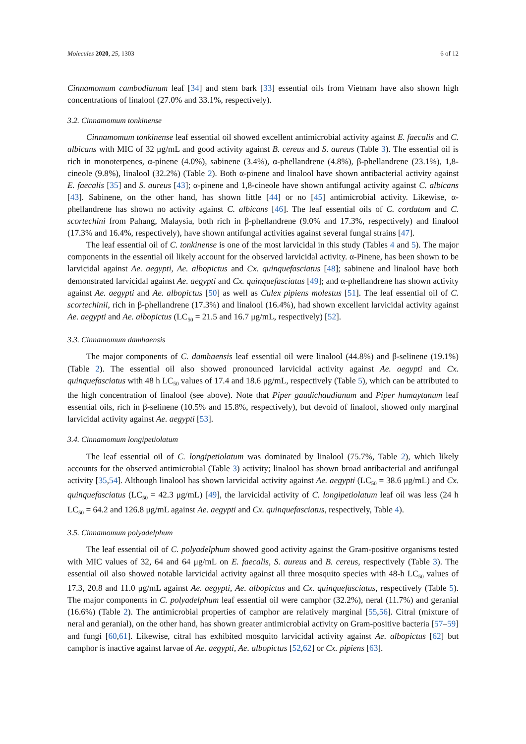Molecules 2020, 25, 1303 6 of 12
Cinnamomum cambodianum leaf [34] and stem bark [33] essential oils from Vietnam have also shown high concentrations of linalool (27.0% and 33.1%, respectively).
3.2. Cinnamomum tonkinense
Cinnamomum tonkinense leaf essential oil showed excellent antimicrobial activity against E. faecalis and C. albicans with MIC of 32 μg/mL and good activity against B. cereus and S. aureus (Table 3). The essential oil is rich in monoterpenes, α-pinene (4.0%), sabinene (3.4%), α-phellandrene (4.8%), β-phellandrene (23.1%), 1,8-cineole (9.8%), linalool (32.2%) (Table 2). Both α-pinene and linalool have shown antibacterial activity against E. faecalis [35] and S. aureus [43]; α-pinene and 1,8-cineole have shown antifungal activity against C. albicans [43]. Sabinene, on the other hand, has shown little [44] or no [45] antimicrobial activity. Likewise, α-phellandrene has shown no activity against C. albicans [46]. The leaf essential oils of C. cordatum and C. scortechini from Pahang, Malaysia, both rich in β-phellandrene (9.0% and 17.3%, respectively) and linalool (17.3% and 16.4%, respectively), have shown antifungal activities against several fungal strains [47].
The leaf essential oil of C. tonkinense is one of the most larvicidal in this study (Tables 4 and 5). The major components in the essential oil likely account for the observed larvicidal activity. α-Pinene, has been shown to be larvicidal against Ae. aegypti, Ae. albopictus and Cx. quinquefasciatus [48]; sabinene and linalool have both demonstrated larvicidal against Ae. aegypti and Cx. quinquefasciatus [49]; and α-phellandrene has shown activity against Ae. aegypti and Ae. albopictus [50] as well as Culex pipiens molestus [51]. The leaf essential oil of C. scortechinii, rich in β-phellandrene (17.3%) and linalool (16.4%), had shown excellent larvicidal activity against Ae. aegypti and Ae. albopictus (LC<sub>50</sub> = 21.5 and 16.7 μg/mL, respectively) [52].
3.3. Cinnamomum damhaensis
The major components of C. damhaensis leaf essential oil were linalool (44.8%) and β-selinene (19.1%) (Table 2). The essential oil also showed pronounced larvicidal activity against Ae. aegypti and Cx. quinquefasciatus with 48 h LC<sub>50</sub> values of 17.4 and 18.6 μg/mL, respectively (Table 5), which can be attributed to the high concentration of linalool (see above). Note that Piper gaudichaudianum and Piper humaytanum leaf essential oils, rich in β-selinene (10.5% and 15.8%, respectively), but devoid of linalool, showed only marginal larvicidal activity against Ae. aegypti [53].
3.4. Cinnamomum longipetiolatum
The leaf essential oil of C. longipetiolatum was dominated by linalool (75.7%, Table 2), which likely accounts for the observed antimicrobial (Table 3) activity; linalool has shown broad antibacterial and antifungal activity [35,54]. Although linalool has shown larvicidal activity against Ae. aegypti (LC<sub>50</sub> = 38.6 μg/mL) and Cx. quinquefasciatus (LC<sub>50</sub> = 42.3 μg/mL) [49], the larvicidal activity of C. longipetiolatum leaf oil was less (24 h LC<sub>50</sub> = 64.2 and 126.8 μg/mL against Ae. aegypti and Cx. quinquefasciatus, respectively, Table 4).
3.5. Cinnamomum polyadelphum
The leaf essential oil of C. polyadelphum showed good activity against the Gram-positive organisms tested with MIC values of 32, 64 and 64 μg/mL on E. faecalis, S. aureus and B. cereus, respectively (Table 3). The essential oil also showed notable larvicidal activity against all three mosquito species with 48-h LC<sub>50</sub> values of 17.3, 20.8 and 11.0 μg/mL against Ae. aegypti, Ae. albopictus and Cx. quinquefasciatus, respectively (Table 5). The major components in C. polyadelphum leaf essential oil were camphor (32.2%), neral (11.7%) and geranial (16.6%) (Table 2). The antimicrobial properties of camphor are relatively marginal [55,56]. Citral (mixture of neral and geranial), on the other hand, has shown greater antimicrobial activity on Gram-positive bacteria [57–59] and fungi [60,61]. Likewise, citral has exhibited mosquito larvicidal activity against Ae. albopictus [62] but camphor is inactive against larvae of Ae. aegypti, Ae. albopictus [52,62] or Cx. pipiens [63].